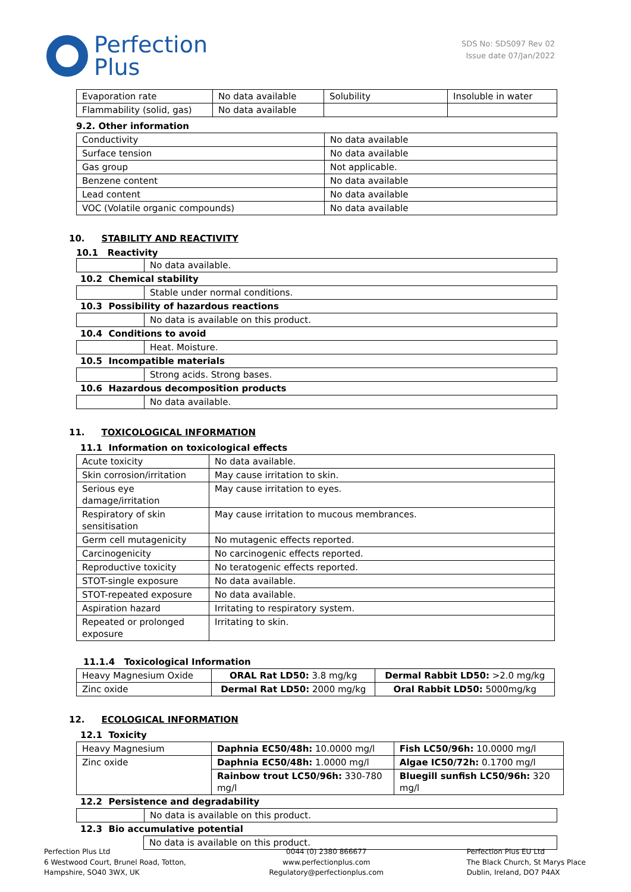Perfection
Plus
SDS No: SDS097 Rev 02
Issue date 07/Jan/2022
| Evaporation rate | No data available | Solubility | Insoluble in water |
| Flammability (solid, gas) | No data available | | |
9.2. Other information
| Conductivity | No data available |
| Surface tension | No data available |
| Gas group | Not applicable. |
| Benzene content | No data available |
| Lead content | No data available |
| VOC (Volatile organic compounds) | No data available |
10. STABILITY AND REACTIVITY
10.1 Reactivity
| | No data available. |
10.2 Chemical stability
| | Stable under normal conditions. |
10.3 Possibility of hazardous reactions
| | No data is available on this product. |
10.4 Conditions to avoid
| | Heat. Moisture. |
10.5 Incompatible materials
| | Strong acids. Strong bases. |
10.6 Hazardous decomposition products
| | No data available. |
11. TOXICOLOGICAL INFORMATION
11.1 Information on toxicological effects
| Acute toxicity | No data available. |
| Skin corrosion/irritation | May cause irritation to skin. |
| Serious eye damage/irritation | May cause irritation to eyes. |
| Respiratory of skin sensitisation | May cause irritation to mucous membrances. |
| Germ cell mutagenicity | No mutagenic effects reported. |
| Carcinogenicity | No carcinogenic effects reported. |
| Reproductive toxicity | No teratogenic effects reported. |
| STOT-single exposure | No data available. |
| STOT-repeated exposure | No data available. |
| Aspiration hazard | Irritating to respiratory system. |
| Repeated or prolonged exposure | Irritating to skin. |
11.1.4 Toxicological Information
| Heavy Magnesium Oxide | ORAL Rat LD50: 3.8 mg/kg | Dermal Rabbit LD50: >2.0 mg/kg |
| Zinc oxide | Dermal Rat LD50: 2000 mg/kg | Oral Rabbit LD50: 5000mg/kg |
12. ECOLOGICAL INFORMATION
12.1 Toxicity
| Heavy Magnesium | Daphnia EC50/48h: 10.0000 mg/l | Fish LC50/96h: 10.0000 mg/l |
| Zinc oxide | Daphnia EC50/48h: 1.0000 mg/l | Algae IC50/72h: 0.1700 mg/l |
| | Rainbow trout LC50/96h: 330-780 mg/l | Bluegill sunfish LC50/96h: 320 mg/l |
12.2 Persistence and degradability
| | No data is available on this product. |
12.3 Bio accumulative potential
| | No data is available on this product. |
Perfection Plus Ltd
6 Westwood Court, Brunel Road, Totton,
Hampshire, SO40 3WX, UK
0044 (0) 2380 866677
www.perfectionplus.com
Regulatory@perfectionplus.com
Perfection Plus EU Ltd
The Black Church, St Marys Place
Dublin, Ireland, DO7 P4AX